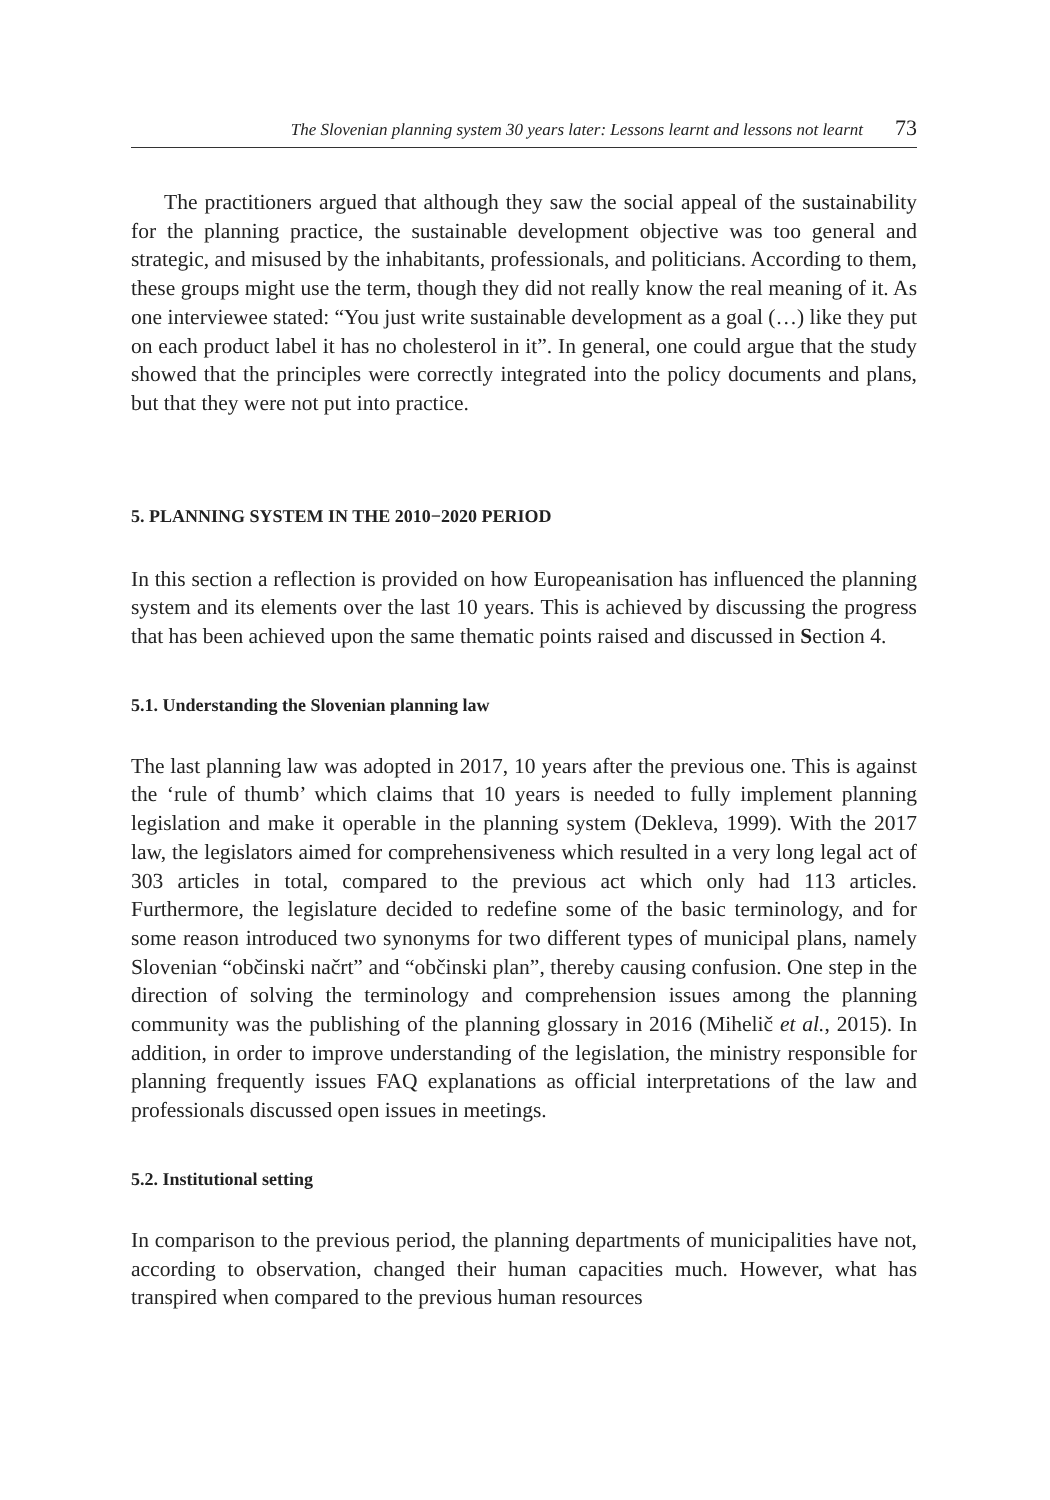The Slovenian planning system 30 years later: Lessons learnt and lessons not learnt 73
The practitioners argued that although they saw the social appeal of the sustainability for the planning practice, the sustainable development objective was too general and strategic, and misused by the inhabitants, professionals, and politicians. According to them, these groups might use the term, though they did not really know the real meaning of it. As one interviewee stated: “You just write sustainable development as a goal (…) like they put on each product label it has no cholesterol in it”. In general, one could argue that the study showed that the principles were correctly integrated into the policy documents and plans, but that they were not put into practice.
5. PLANNING SYSTEM IN THE 2010−2020 PERIOD
In this section a reflection is provided on how Europeanisation has influenced the planning system and its elements over the last 10 years. This is achieved by discussing the progress that has been achieved upon the same thematic points raised and discussed in Section 4.
5.1. Understanding the Slovenian planning law
The last planning law was adopted in 2017, 10 years after the previous one. This is against the ‘rule of thumb’ which claims that 10 years is needed to fully implement planning legislation and make it operable in the planning system (Dekleva, 1999). With the 2017 law, the legislators aimed for comprehensiveness which resulted in a very long legal act of 303 articles in total, compared to the previous act which only had 113 articles. Furthermore, the legislature decided to redefine some of the basic terminology, and for some reason introduced two synonyms for two different types of municipal plans, namely Slovenian “občinski načrt” and “občinski plan”, thereby causing confusion. One step in the direction of solving the terminology and comprehension issues among the planning community was the publishing of the planning glossary in 2016 (Mihelič et al., 2015). In addition, in order to improve understanding of the legislation, the ministry responsible for planning frequently issues FAQ explanations as official interpretations of the law and professionals discussed open issues in meetings.
5.2. Institutional setting
In comparison to the previous period, the planning departments of municipalities have not, according to observation, changed their human capacities much. However, what has transpired when compared to the previous human resources